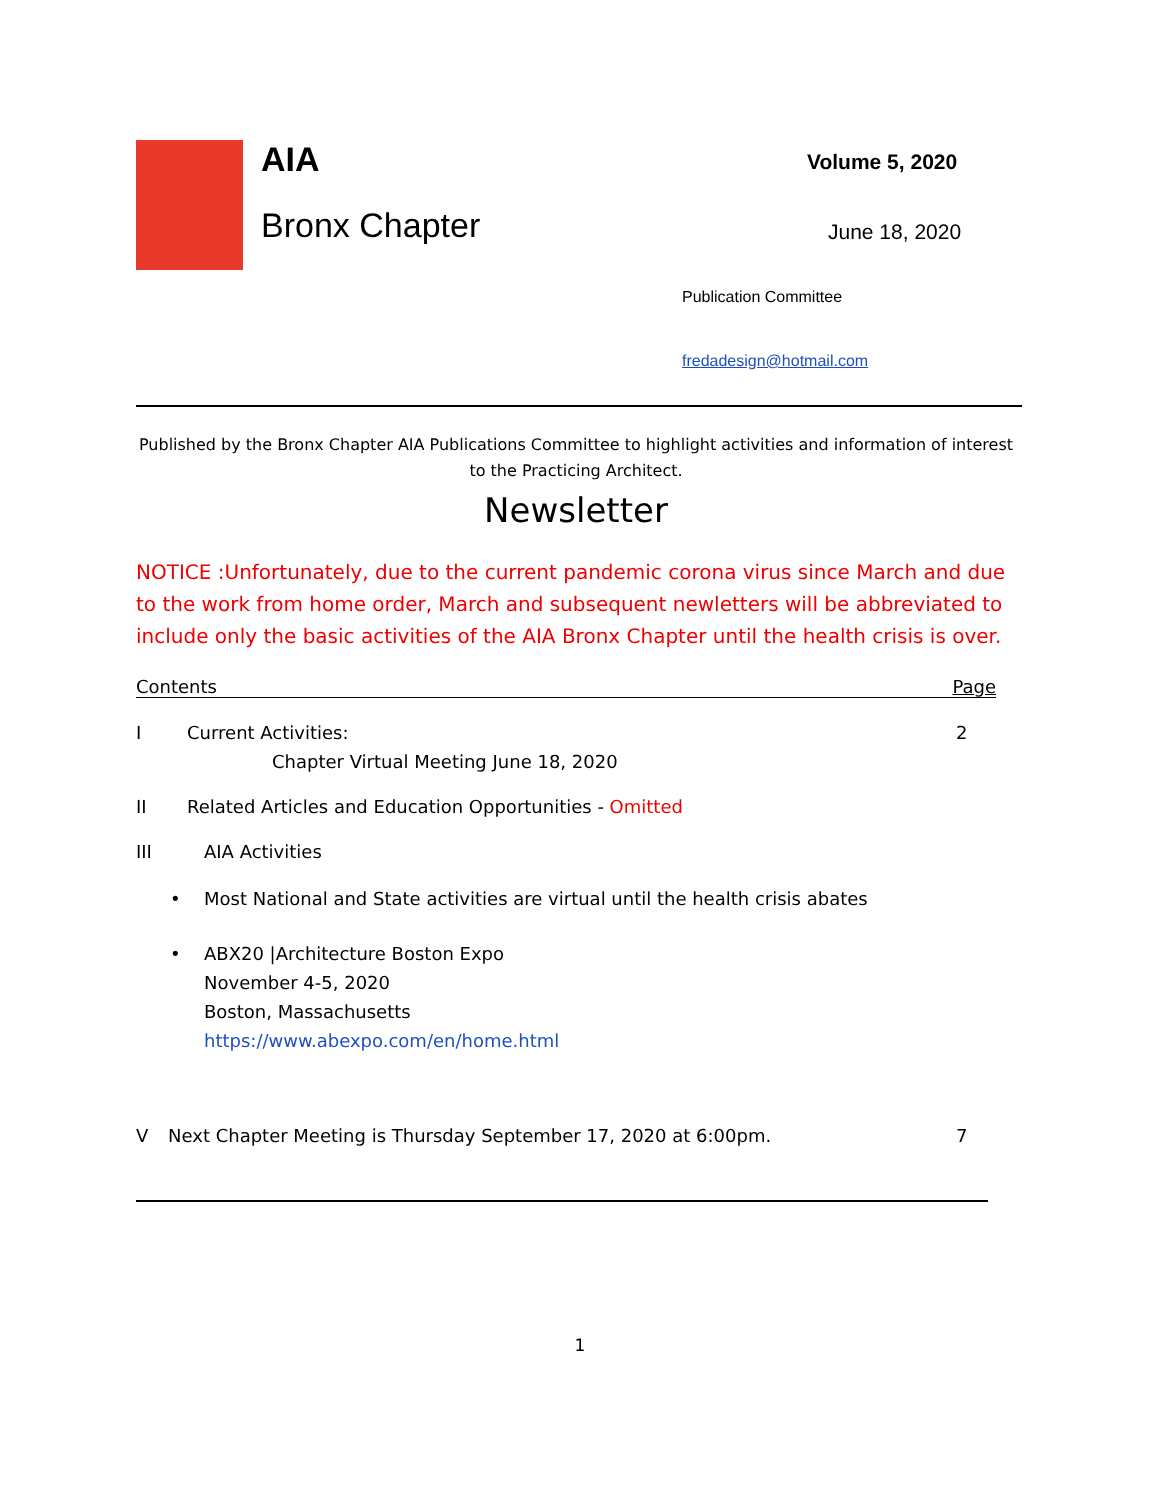AIA
Bronx Chapter
Volume 5, 2020
June 18, 2020
Publication Committee
fredadesign@hotmail.com
Published by the Bronx Chapter AIA Publications Committee to highlight activities and information of interest to the Practicing Architect.
Newsletter
NOTICE :Unfortunately, due to the current pandemic corona virus since March and due to the work from home order, March and subsequent newletters will be abbreviated to include only the basic activities of the AIA Bronx Chapter until the health crisis is over.
Contents Page
I Current Activities: 2
Chapter Virtual Meeting June 18, 2020
II Related Articles and Education Opportunities - Omitted
III AIA Activities
• Most National and State activities are virtual until the health crisis abates
• ABX20 |Architecture Boston Expo
November 4-5, 2020
Boston, Massachusetts
https://www.abexpo.com/en/home.html
V Next Chapter Meeting is Thursday September 17, 2020 at 6:00pm. 7
1